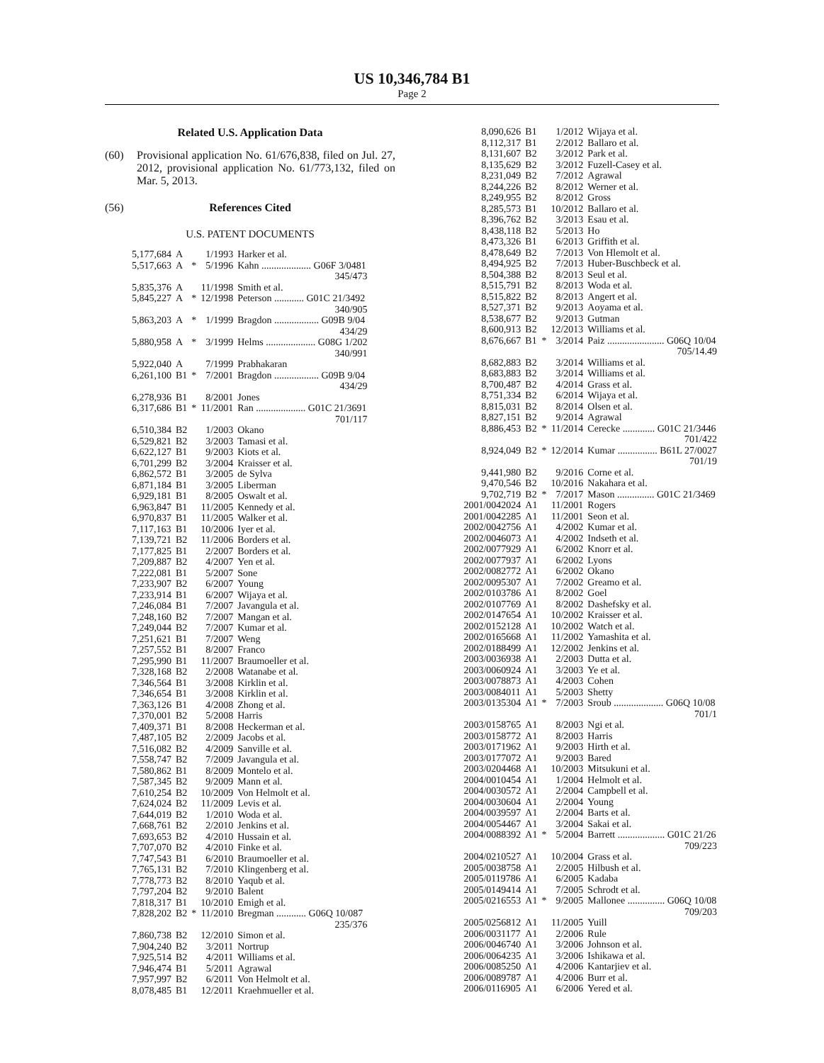US 10,346,784 B1
Page 2
Related U.S. Application Data
(60) Provisional application No. 61/676,838, filed on Jul. 27, 2012, provisional application No. 61/773,132, filed on Mar. 5, 2013.
(56) References Cited
U.S. PATENT DOCUMENTS
| 5,177,684 | A | | 1/1993 | Harker et al. |
| 5,517,663 | A | * | 5/1996 | Kahn .................... G06F 3/0481 345/473 |
| 5,835,376 | A | | 11/1998 | Smith et al. |
| 5,845,227 | A | * | 12/1998 | Peterson ............ G01C 21/3492 340/905 |
| 5,863,203 | A | * | 1/1999 | Bragdon .................. G09B 9/04 434/29 |
| 5,880,958 | A | * | 3/1999 | Helms .................... G08G 1/202 340/991 |
| 5,922,040 | A | | 7/1999 | Prabhakaran |
| 6,261,100 | B1 | * | 7/2001 | Bragdon .................. G09B 9/04 434/29 |
| 6,278,936 | B1 | | 8/2001 | Jones |
| 6,317,686 | B1 | * | 11/2001 | Ran .................... G01C 21/3691 701/117 |
| 6,510,384 | B2 | | 1/2003 | Okano |
| 6,529,821 | B2 | | 3/2003 | Tamasi et al. |
| 6,622,127 | B1 | | 9/2003 | Kiots et al. |
| 6,701,299 | B2 | | 3/2004 | Kraisser et al. |
| 6,862,572 | B1 | | 3/2005 | de Sylva |
| 6,871,184 | B1 | | 3/2005 | Liberman |
| 6,929,181 | B1 | | 8/2005 | Oswalt et al. |
| 6,963,847 | B1 | | 11/2005 | Kennedy et al. |
| 6,970,837 | B1 | | 11/2005 | Walker et al. |
| 7,117,163 | B1 | | 10/2006 | Iyer et al. |
| 7,139,721 | B2 | | 11/2006 | Borders et al. |
| 7,177,825 | B1 | | 2/2007 | Borders et al. |
| 7,209,887 | B2 | | 4/2007 | Yen et al. |
| 7,222,081 | B1 | | 5/2007 | Sone |
| 7,233,907 | B2 | | 6/2007 | Young |
| 7,233,914 | B1 | | 6/2007 | Wijaya et al. |
| 7,246,084 | B1 | | 7/2007 | Javangula et al. |
| 7,248,160 | B2 | | 7/2007 | Mangan et al. |
| 7,249,044 | B2 | | 7/2007 | Kumar et al. |
| 7,251,621 | B1 | | 7/2007 | Weng |
| 7,257,552 | B1 | | 8/2007 | Franco |
| 7,295,990 | B1 | | 11/2007 | Braumoeller et al. |
| 7,328,168 | B2 | | 2/2008 | Watanabe et al. |
| 7,346,564 | B1 | | 3/2008 | Kirklin et al. |
| 7,346,654 | B1 | | 3/2008 | Kirklin et al. |
| 7,363,126 | B1 | | 4/2008 | Zhong et al. |
| 7,370,001 | B2 | | 5/2008 | Harris |
| 7,409,371 | B1 | | 8/2008 | Heckerman et al. |
| 7,487,105 | B2 | | 2/2009 | Jacobs et al. |
| 7,516,082 | B2 | | 4/2009 | Sanville et al. |
| 7,558,747 | B2 | | 7/2009 | Javangula et al. |
| 7,580,862 | B1 | | 8/2009 | Montelo et al. |
| 7,587,345 | B2 | | 9/2009 | Mann et al. |
| 7,610,254 | B2 | | 10/2009 | Von Helmolt et al. |
| 7,624,024 | B2 | | 11/2009 | Levis et al. |
| 7,644,019 | B2 | | 1/2010 | Woda et al. |
| 7,668,761 | B2 | | 2/2010 | Jenkins et al. |
| 7,693,653 | B2 | | 4/2010 | Hussain et al. |
| 7,707,070 | B2 | | 4/2010 | Finke et al. |
| 7,747,543 | B1 | | 6/2010 | Braumoeller et al. |
| 7,765,131 | B2 | | 7/2010 | Klingenberg et al. |
| 7,778,773 | B2 | | 8/2010 | Yaqub et al. |
| 7,797,204 | B2 | | 9/2010 | Balent |
| 7,818,317 | B1 | | 10/2010 | Emigh et al. |
| 7,828,202 | B2 | * | 11/2010 | Bregman ............ G06Q 10/087 235/376 |
| 7,860,738 | B2 | | 12/2010 | Simon et al. |
| 7,904,240 | B2 | | 3/2011 | Nortrup |
| 7,925,514 | B2 | | 4/2011 | Williams et al. |
| 7,946,474 | B1 | | 5/2011 | Agrawal |
| 7,957,997 | B2 | | 6/2011 | Von Helmolt et al. |
| 8,078,485 | B1 | | 12/2011 | Kraehmueller et al. |
| 8,090,626 | B1 | | 1/2012 | Wijaya et al. |
| 8,112,317 | B1 | | 2/2012 | Ballaro et al. |
| 8,131,607 | B2 | | 3/2012 | Park et al. |
| 8,135,629 | B2 | | 3/2012 | Fuzell-Casey et al. |
| 8,231,049 | B2 | | 7/2012 | Agrawal |
| 8,244,226 | B2 | | 8/2012 | Werner et al. |
| 8,249,955 | B2 | | 8/2012 | Gross |
| 8,285,573 | B1 | | 10/2012 | Ballaro et al. |
| 8,396,762 | B2 | | 3/2013 | Esau et al. |
| 8,438,118 | B2 | | 5/2013 | Ho |
| 8,473,326 | B1 | | 6/2013 | Griffith et al. |
| 8,478,649 | B2 | | 7/2013 | Von Hlemolt et al. |
| 8,494,925 | B2 | | 7/2013 | Huber-Buschbeck et al. |
| 8,504,388 | B2 | | 8/2013 | Seul et al. |
| 8,515,791 | B2 | | 8/2013 | Woda et al. |
| 8,515,822 | B2 | | 8/2013 | Angert et al. |
| 8,527,371 | B2 | | 9/2013 | Aoyama et al. |
| 8,538,677 | B2 | | 9/2013 | Gutman |
| 8,600,913 | B2 | | 12/2013 | Williams et al. |
| 8,676,667 | B1 | * | 3/2014 | Paiz ....................... G06Q 10/04 705/14.49 |
| 8,682,883 | B2 | | 3/2014 | Williams et al. |
| 8,683,883 | B2 | | 3/2014 | Williams et al. |
| 8,700,487 | B2 | | 4/2014 | Grass et al. |
| 8,751,334 | B2 | | 6/2014 | Wijaya et al. |
| 8,815,031 | B2 | | 8/2014 | Olsen et al. |
| 8,827,151 | B2 | | 9/2014 | Agrawal |
| 8,886,453 | B2 | * | 11/2014 | Cerecke ............. G01C 21/3446 701/422 |
| 8,924,049 | B2 | * | 12/2014 | Kumar ................ B61L 27/0027 701/19 |
| 9,441,980 | B2 | | 9/2016 | Corne et al. |
| 9,470,546 | B2 | | 10/2016 | Nakahara et al. |
| 9,702,719 | B2 | * | 7/2017 | Mason ............... G01C 21/3469 |
| 2001/0042024 | A1 | | 11/2001 | Rogers |
| 2001/0042285 | A1 | | 11/2001 | Seon et al. |
| 2002/0042756 | A1 | | 4/2002 | Kumar et al. |
| 2002/0046073 | A1 | | 4/2002 | Indseth et al. |
| 2002/0077929 | A1 | | 6/2002 | Knorr et al. |
| 2002/0077937 | A1 | | 6/2002 | Lyons |
| 2002/0082772 | A1 | | 6/2002 | Okano |
| 2002/0095307 | A1 | | 7/2002 | Greamo et al. |
| 2002/0103786 | A1 | | 8/2002 | Goel |
| 2002/0107769 | A1 | | 8/2002 | Dashefsky et al. |
| 2002/0147654 | A1 | | 10/2002 | Kraisser et al. |
| 2002/0152128 | A1 | | 10/2002 | Watch et al. |
| 2002/0165668 | A1 | | 11/2002 | Yamashita et al. |
| 2002/0188499 | A1 | | 12/2002 | Jenkins et al. |
| 2003/0036938 | A1 | | 2/2003 | Dutta et al. |
| 2003/0060924 | A1 | | 3/2003 | Ye et al. |
| 2003/0078873 | A1 | | 4/2003 | Cohen |
| 2003/0084011 | A1 | | 5/2003 | Shetty |
| 2003/0135304 | A1 | * | 7/2003 | Sroub .................... G06Q 10/08 701/1 |
| 2003/0158765 | A1 | | 8/2003 | Ngi et al. |
| 2003/0158772 | A1 | | 8/2003 | Harris |
| 2003/0171962 | A1 | | 9/2003 | Hirth et al. |
| 2003/0177072 | A1 | | 9/2003 | Bared |
| 2003/0204468 | A1 | | 10/2003 | Mitsukuni et al. |
| 2004/0010454 | A1 | | 1/2004 | Helmolt et al. |
| 2004/0030572 | A1 | | 2/2004 | Campbell et al. |
| 2004/0030604 | A1 | | 2/2004 | Young |
| 2004/0039597 | A1 | | 2/2004 | Barts et al. |
| 2004/0054467 | A1 | | 3/2004 | Sakai et al. |
| 2004/0088392 | A1 | * | 5/2004 | Barrett ................... G01C 21/26 709/223 |
| 2004/0210527 | A1 | | 10/2004 | Grass et al. |
| 2005/0038758 | A1 | | 2/2005 | Hilbush et al. |
| 2005/0119786 | A1 | | 6/2005 | Kadaba |
| 2005/0149414 | A1 | | 7/2005 | Schrodt et al. |
| 2005/0216553 | A1 | * | 9/2005 | Mallonee ............... G06Q 10/08 709/203 |
| 2005/0256812 | A1 | | 11/2005 | Yuill |
| 2006/0031177 | A1 | | 2/2006 | Rule |
| 2006/0046740 | A1 | | 3/2006 | Johnson et al. |
| 2006/0064235 | A1 | | 3/2006 | Ishikawa et al. |
| 2006/0085250 | A1 | | 4/2006 | Kantarjiev et al. |
| 2006/0089787 | A1 | | 4/2006 | Burr et al. |
| 2006/0116905 | A1 | | 6/2006 | Yered et al. |